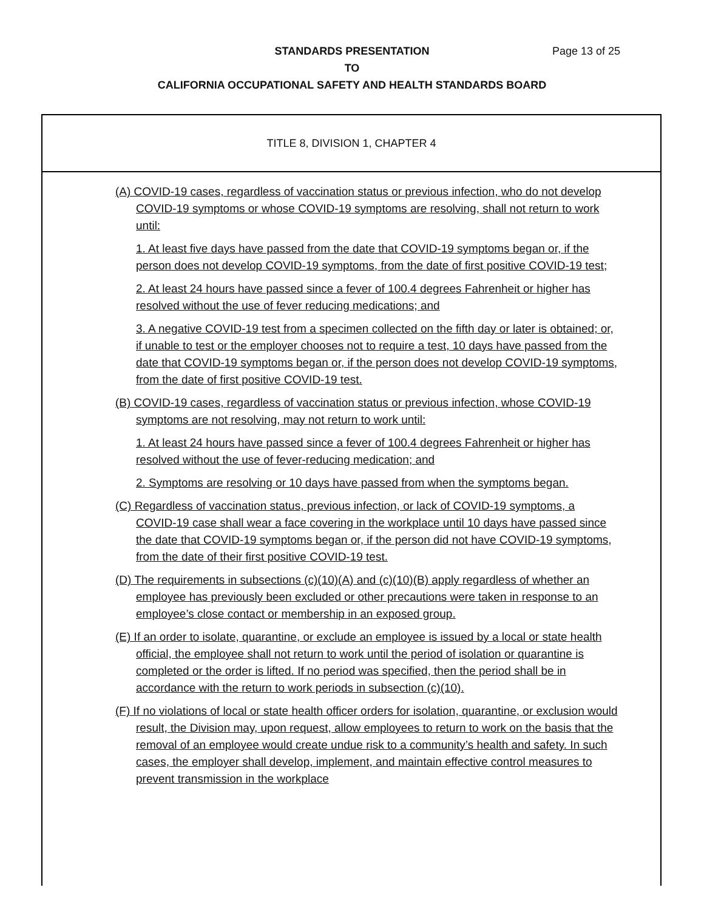STANDARDS PRESENTATION
Page 13 of 25
TO
CALIFORNIA OCCUPATIONAL SAFETY AND HEALTH STANDARDS BOARD
TITLE 8, DIVISION 1, CHAPTER 4
(A) COVID-19 cases, regardless of vaccination status or previous infection, who do not develop COVID-19 symptoms or whose COVID-19 symptoms are resolving, shall not return to work until:
1. At least five days have passed from the date that COVID-19 symptoms began or, if the person does not develop COVID-19 symptoms, from the date of first positive COVID-19 test;
2. At least 24 hours have passed since a fever of 100.4 degrees Fahrenheit or higher has resolved without the use of fever reducing medications; and
3. A negative COVID-19 test from a specimen collected on the fifth day or later is obtained; or, if unable to test or the employer chooses not to require a test, 10 days have passed from the date that COVID-19 symptoms began or, if the person does not develop COVID-19 symptoms, from the date of first positive COVID-19 test.
(B) COVID-19 cases, regardless of vaccination status or previous infection, whose COVID-19 symptoms are not resolving, may not return to work until:
1. At least 24 hours have passed since a fever of 100.4 degrees Fahrenheit or higher has resolved without the use of fever-reducing medication; and
2. Symptoms are resolving or 10 days have passed from when the symptoms began.
(C) Regardless of vaccination status, previous infection, or lack of COVID-19 symptoms, a COVID-19 case shall wear a face covering in the workplace until 10 days have passed since the date that COVID-19 symptoms began or, if the person did not have COVID-19 symptoms, from the date of their first positive COVID-19 test.
(D) The requirements in subsections (c)(10)(A) and (c)(10)(B) apply regardless of whether an employee has previously been excluded or other precautions were taken in response to an employee’s close contact or membership in an exposed group.
(E) If an order to isolate, quarantine, or exclude an employee is issued by a local or state health official, the employee shall not return to work until the period of isolation or quarantine is completed or the order is lifted. If no period was specified, then the period shall be in accordance with the return to work periods in subsection (c)(10).
(F) If no violations of local or state health officer orders for isolation, quarantine, or exclusion would result, the Division may, upon request, allow employees to return to work on the basis that the removal of an employee would create undue risk to a community’s health and safety. In such cases, the employer shall develop, implement, and maintain effective control measures to prevent transmission in the workplace